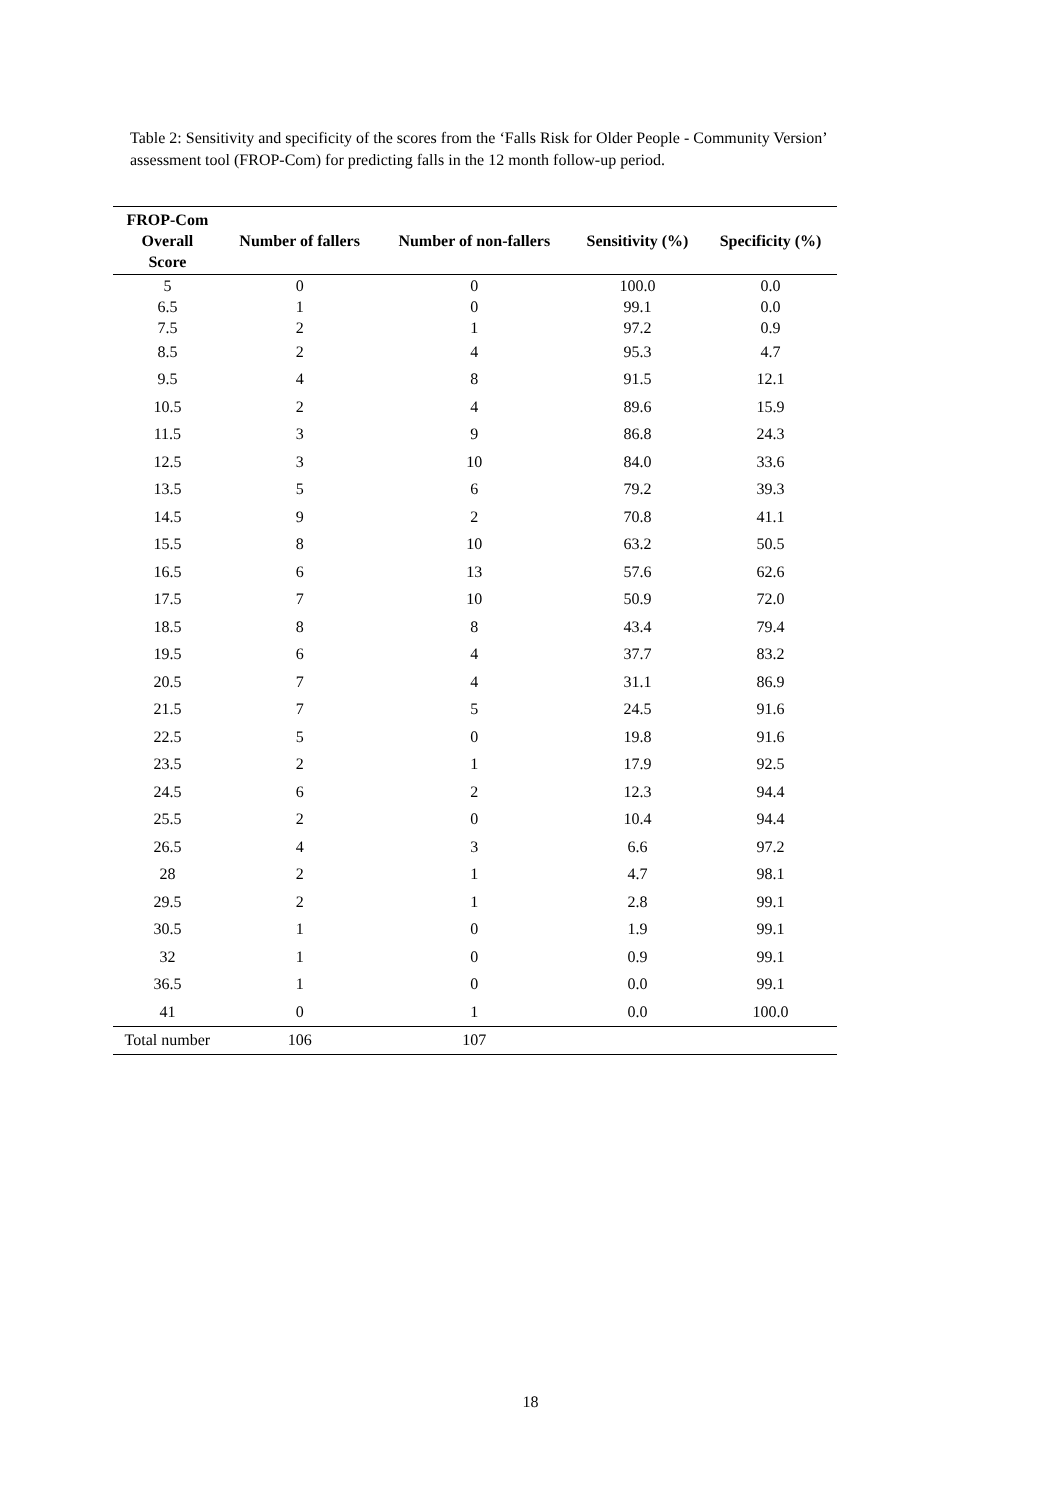Table 2: Sensitivity and specificity of the scores from the ‘Falls Risk for Older People - Community Version’ assessment tool (FROP-Com) for predicting falls in the 12 month follow-up period.
| FROP-Com Overall Score | Number of fallers | Number of non-fallers | Sensitivity (%) | Specificity (%) |
| --- | --- | --- | --- | --- |
| 5 | 0 | 0 | 100.0 | 0.0 |
| 6.5 | 1 | 0 | 99.1 | 0.0 |
| 7.5 | 2 | 1 | 97.2 | 0.9 |
| 8.5 | 2 | 4 | 95.3 | 4.7 |
| 9.5 | 4 | 8 | 91.5 | 12.1 |
| 10.5 | 2 | 4 | 89.6 | 15.9 |
| 11.5 | 3 | 9 | 86.8 | 24.3 |
| 12.5 | 3 | 10 | 84.0 | 33.6 |
| 13.5 | 5 | 6 | 79.2 | 39.3 |
| 14.5 | 9 | 2 | 70.8 | 41.1 |
| 15.5 | 8 | 10 | 63.2 | 50.5 |
| 16.5 | 6 | 13 | 57.6 | 62.6 |
| 17.5 | 7 | 10 | 50.9 | 72.0 |
| 18.5 | 8 | 8 | 43.4 | 79.4 |
| 19.5 | 6 | 4 | 37.7 | 83.2 |
| 20.5 | 7 | 4 | 31.1 | 86.9 |
| 21.5 | 7 | 5 | 24.5 | 91.6 |
| 22.5 | 5 | 0 | 19.8 | 91.6 |
| 23.5 | 2 | 1 | 17.9 | 92.5 |
| 24.5 | 6 | 2 | 12.3 | 94.4 |
| 25.5 | 2 | 0 | 10.4 | 94.4 |
| 26.5 | 4 | 3 | 6.6 | 97.2 |
| 28 | 2 | 1 | 4.7 | 98.1 |
| 29.5 | 2 | 1 | 2.8 | 99.1 |
| 30.5 | 1 | 0 | 1.9 | 99.1 |
| 32 | 1 | 0 | 0.9 | 99.1 |
| 36.5 | 1 | 0 | 0.0 | 99.1 |
| 41 | 0 | 1 | 0.0 | 100.0 |
| Total number | 106 | 107 | | |
18